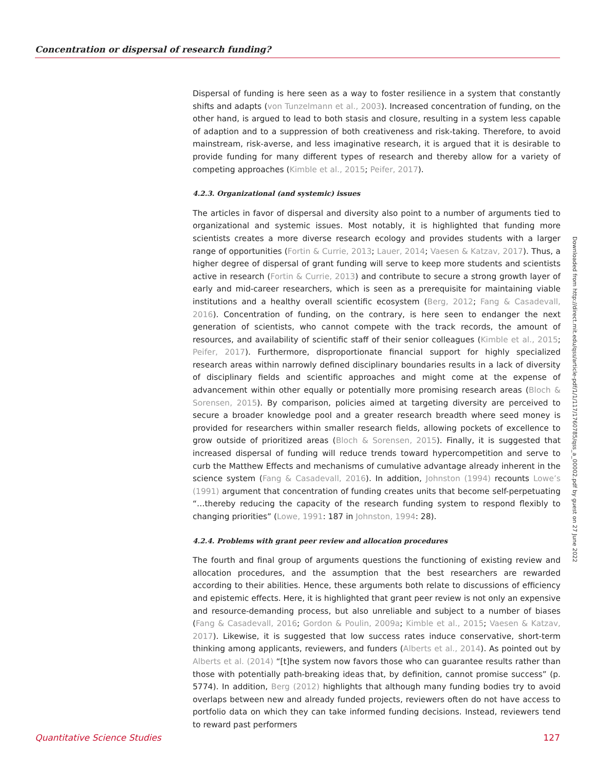Concentration or dispersal of research funding?
Dispersal of funding is here seen as a way to foster resilience in a system that constantly shifts and adapts (von Tunzelmann et al., 2003). Increased concentration of funding, on the other hand, is argued to lead to both stasis and closure, resulting in a system less capable of adaption and to a suppression of both creativeness and risk-taking. Therefore, to avoid mainstream, risk-averse, and less imaginative research, it is argued that it is desirable to provide funding for many different types of research and thereby allow for a variety of competing approaches (Kimble et al., 2015; Peifer, 2017).
4.2.3. Organizational (and systemic) issues
The articles in favor of dispersal and diversity also point to a number of arguments tied to organizational and systemic issues. Most notably, it is highlighted that funding more scientists creates a more diverse research ecology and provides students with a larger range of opportunities (Fortin & Currie, 2013; Lauer, 2014; Vaesen & Katzav, 2017). Thus, a higher degree of dispersal of grant funding will serve to keep more students and scientists active in research (Fortin & Currie, 2013) and contribute to secure a strong growth layer of early and mid-career researchers, which is seen as a prerequisite for maintaining viable institutions and a healthy overall scientific ecosystem (Berg, 2012; Fang & Casadevall, 2016). Concentration of funding, on the contrary, is here seen to endanger the next generation of scientists, who cannot compete with the track records, the amount of resources, and availability of scientific staff of their senior colleagues (Kimble et al., 2015; Peifer, 2017). Furthermore, disproportionate financial support for highly specialized research areas within narrowly defined disciplinary boundaries results in a lack of diversity of disciplinary fields and scientific approaches and might come at the expense of advancement within other equally or potentially more promising research areas (Bloch & Sorensen, 2015). By comparison, policies aimed at targeting diversity are perceived to secure a broader knowledge pool and a greater research breadth where seed money is provided for researchers within smaller research fields, allowing pockets of excellence to grow outside of prioritized areas (Bloch & Sorensen, 2015). Finally, it is suggested that increased dispersal of funding will reduce trends toward hypercompetition and serve to curb the Matthew Effects and mechanisms of cumulative advantage already inherent in the science system (Fang & Casadevall, 2016). In addition, Johnston (1994) recounts Lowe’s (1991) argument that concentration of funding creates units that become self-perpetuating “…thereby reducing the capacity of the research funding system to respond flexibly to changing priorities” (Lowe, 1991: 187 in Johnston, 1994: 28).
4.2.4. Problems with grant peer review and allocation procedures
The fourth and final group of arguments questions the functioning of existing review and allocation procedures, and the assumption that the best researchers are rewarded according to their abilities. Hence, these arguments both relate to discussions of efficiency and epistemic effects. Here, it is highlighted that grant peer review is not only an expensive and resource-demanding process, but also unreliable and subject to a number of biases (Fang & Casadevall, 2016; Gordon & Poulin, 2009a; Kimble et al., 2015; Vaesen & Katzav, 2017). Likewise, it is suggested that low success rates induce conservative, short-term thinking among applicants, reviewers, and funders (Alberts et al., 2014). As pointed out by Alberts et al. (2014) “[t]he system now favors those who can guarantee results rather than those with potentially path-breaking ideas that, by definition, cannot promise success” (p. 5774). In addition, Berg (2012) highlights that although many funding bodies try to avoid overlaps between new and already funded projects, reviewers often do not have access to portfolio data on which they can take informed funding decisions. Instead, reviewers tend to reward past performers
Downloaded from http://direct.mit.edu/qss/article-pdf/1/1/117/1760785/qss_a_00002.pdf by guest on 27 June 2022
Quantitative Science Studies 127